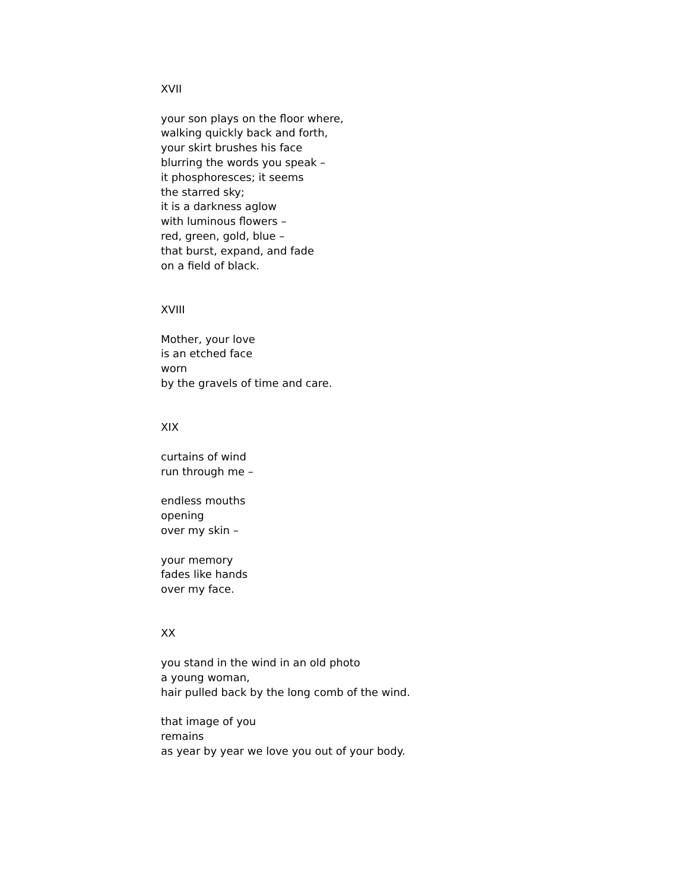XVII
your son plays on the floor where,
walking quickly back and forth,
your skirt brushes his face
blurring the words you speak –
it phosphoresces; it seems
the starred sky;
it is a darkness aglow
with luminous flowers –
red, green, gold, blue –
that burst, expand, and fade
on a field of black.
XVIII
Mother, your love
is an etched face
worn
by the gravels of time and care.
XIX
curtains of wind
run through me –
endless mouths
opening
over my skin –
your memory
fades like hands
over my face.
XX
you stand in the wind in an old photo
a young woman,
hair pulled back by the long comb of the wind.
that image of you
remains
as year by year we love you out of your body.